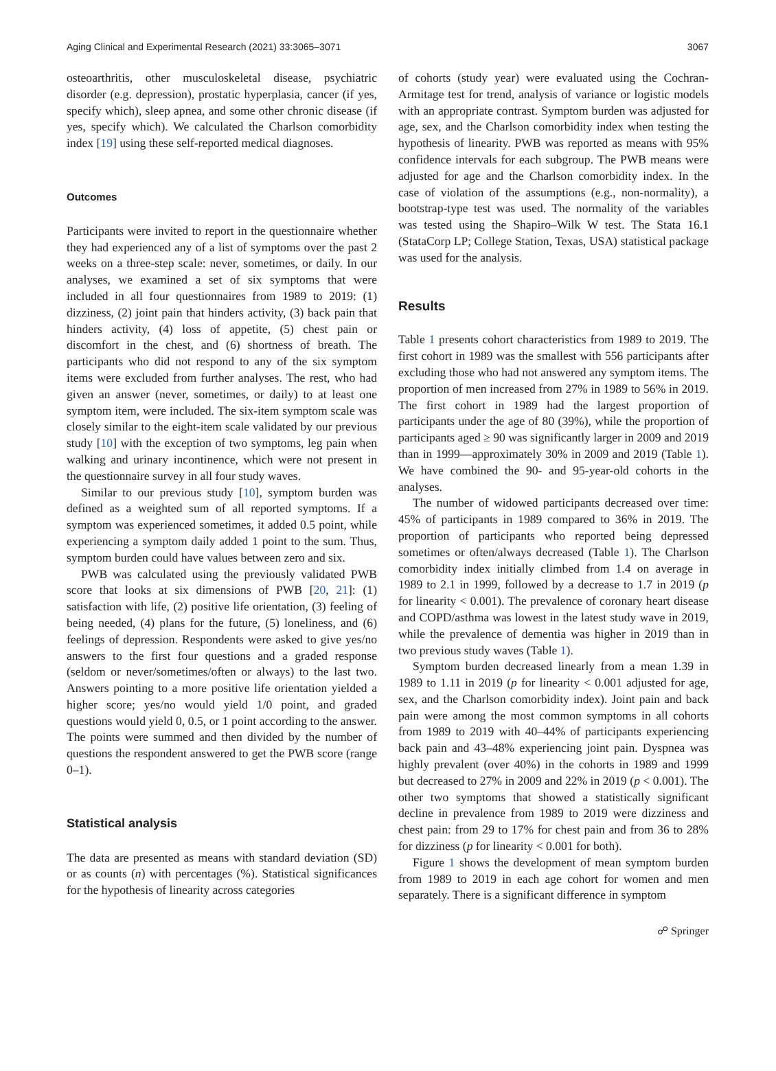Aging Clinical and Experimental Research (2021) 33:3065–3071 3067
osteoarthritis, other musculoskeletal disease, psychiatric disorder (e.g. depression), prostatic hyperplasia, cancer (if yes, specify which), sleep apnea, and some other chronic disease (if yes, specify which). We calculated the Charlson comorbidity index [19] using these self-reported medical diagnoses.
Outcomes
Participants were invited to report in the questionnaire whether they had experienced any of a list of symptoms over the past 2 weeks on a three-step scale: never, sometimes, or daily. In our analyses, we examined a set of six symptoms that were included in all four questionnaires from 1989 to 2019: (1) dizziness, (2) joint pain that hinders activity, (3) back pain that hinders activity, (4) loss of appetite, (5) chest pain or discomfort in the chest, and (6) shortness of breath. The participants who did not respond to any of the six symptom items were excluded from further analyses. The rest, who had given an answer (never, sometimes, or daily) to at least one symptom item, were included. The six-item symptom scale was closely similar to the eight-item scale validated by our previous study [10] with the exception of two symptoms, leg pain when walking and urinary incontinence, which were not present in the questionnaire survey in all four study waves.
Similar to our previous study [10], symptom burden was defined as a weighted sum of all reported symptoms. If a symptom was experienced sometimes, it added 0.5 point, while experiencing a symptom daily added 1 point to the sum. Thus, symptom burden could have values between zero and six.
PWB was calculated using the previously validated PWB score that looks at six dimensions of PWB [20, 21]: (1) satisfaction with life, (2) positive life orientation, (3) feeling of being needed, (4) plans for the future, (5) loneliness, and (6) feelings of depression. Respondents were asked to give yes/no answers to the first four questions and a graded response (seldom or never/sometimes/often or always) to the last two. Answers pointing to a more positive life orientation yielded a higher score; yes/no would yield 1/0 point, and graded questions would yield 0, 0.5, or 1 point according to the answer. The points were summed and then divided by the number of questions the respondent answered to get the PWB score (range 0–1).
Statistical analysis
The data are presented as means with standard deviation (SD) or as counts (n) with percentages (%). Statistical significances for the hypothesis of linearity across categories
of cohorts (study year) were evaluated using the Cochran-Armitage test for trend, analysis of variance or logistic models with an appropriate contrast. Symptom burden was adjusted for age, sex, and the Charlson comorbidity index when testing the hypothesis of linearity. PWB was reported as means with 95% confidence intervals for each subgroup. The PWB means were adjusted for age and the Charlson comorbidity index. In the case of violation of the assumptions (e.g., non-normality), a bootstrap-type test was used. The normality of the variables was tested using the Shapiro–Wilk W test. The Stata 16.1 (StataCorp LP; College Station, Texas, USA) statistical package was used for the analysis.
Results
Table 1 presents cohort characteristics from 1989 to 2019. The first cohort in 1989 was the smallest with 556 participants after excluding those who had not answered any symptom items. The proportion of men increased from 27% in 1989 to 56% in 2019. The first cohort in 1989 had the largest proportion of participants under the age of 80 (39%), while the proportion of participants aged ≥ 90 was significantly larger in 2009 and 2019 than in 1999—approximately 30% in 2009 and 2019 (Table 1). We have combined the 90- and 95-year-old cohorts in the analyses.
The number of widowed participants decreased over time: 45% of participants in 1989 compared to 36% in 2019. The proportion of participants who reported being depressed sometimes or often/always decreased (Table 1). The Charlson comorbidity index initially climbed from 1.4 on average in 1989 to 2.1 in 1999, followed by a decrease to 1.7 in 2019 (p for linearity < 0.001). The prevalence of coronary heart disease and COPD/asthma was lowest in the latest study wave in 2019, while the prevalence of dementia was higher in 2019 than in two previous study waves (Table 1).
Symptom burden decreased linearly from a mean 1.39 in 1989 to 1.11 in 2019 (p for linearity < 0.001 adjusted for age, sex, and the Charlson comorbidity index). Joint pain and back pain were among the most common symptoms in all cohorts from 1989 to 2019 with 40–44% of participants experiencing back pain and 43–48% experiencing joint pain. Dyspnea was highly prevalent (over 40%) in the cohorts in 1989 and 1999 but decreased to 27% in 2009 and 22% in 2019 (p < 0.001). The other two symptoms that showed a statistically significant decline in prevalence from 1989 to 2019 were dizziness and chest pain: from 29 to 17% for chest pain and from 36 to 28% for dizziness (p for linearity < 0.001 for both).
Figure 1 shows the development of mean symptom burden from 1989 to 2019 in each age cohort for women and men separately. There is a significant difference in symptom
☍ Springer